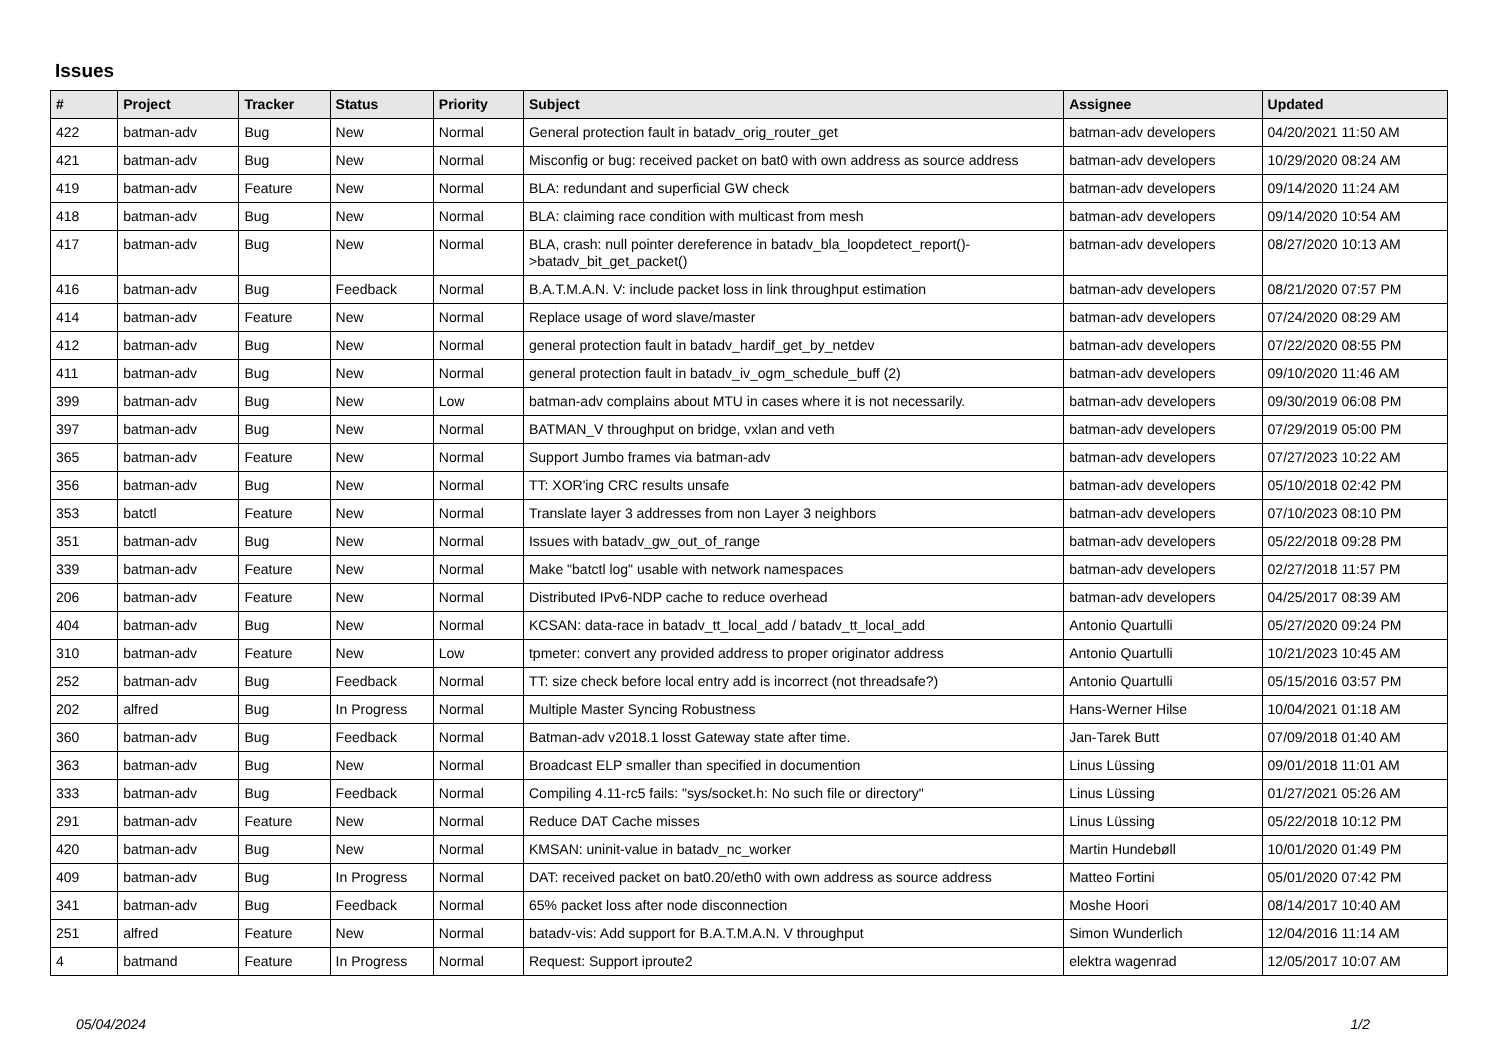Issues
| # | Project | Tracker | Status | Priority | Subject | Assignee | Updated |
| --- | --- | --- | --- | --- | --- | --- | --- |
| 422 | batman-adv | Bug | New | Normal | General protection fault in batadv_orig_router_get | batman-adv developers | 04/20/2021 11:50 AM |
| 421 | batman-adv | Bug | New | Normal | Misconfig or bug: received packet on bat0 with own address as source address | batman-adv developers | 10/29/2020 08:24 AM |
| 419 | batman-adv | Feature | New | Normal | BLA: redundant and superficial GW check | batman-adv developers | 09/14/2020 11:24 AM |
| 418 | batman-adv | Bug | New | Normal | BLA: claiming race condition with multicast from mesh | batman-adv developers | 09/14/2020 10:54 AM |
| 417 | batman-adv | Bug | New | Normal | BLA, crash: null pointer dereference in batadv_bla_loopdetect_report()->batadv_bit_get_packet() | batman-adv developers | 08/27/2020 10:13 AM |
| 416 | batman-adv | Bug | Feedback | Normal | B.A.T.M.A.N. V: include packet loss in link throughput estimation | batman-adv developers | 08/21/2020 07:57 PM |
| 414 | batman-adv | Feature | New | Normal | Replace usage of word slave/master | batman-adv developers | 07/24/2020 08:29 AM |
| 412 | batman-adv | Bug | New | Normal | general protection fault in batadv_hardif_get_by_netdev | batman-adv developers | 07/22/2020 08:55 PM |
| 411 | batman-adv | Bug | New | Normal | general protection fault in batadv_iv_ogm_schedule_buff (2) | batman-adv developers | 09/10/2020 11:46 AM |
| 399 | batman-adv | Bug | New | Low | batman-adv complains about MTU in cases where it is not necessarily. | batman-adv developers | 09/30/2019 06:08 PM |
| 397 | batman-adv | Bug | New | Normal | BATMAN_V throughput on bridge, vxlan and veth | batman-adv developers | 07/29/2019 05:00 PM |
| 365 | batman-adv | Feature | New | Normal | Support Jumbo frames via batman-adv | batman-adv developers | 07/27/2023 10:22 AM |
| 356 | batman-adv | Bug | New | Normal | TT: XOR'ing CRC results unsafe | batman-adv developers | 05/10/2018 02:42 PM |
| 353 | batctl | Feature | New | Normal | Translate layer 3 addresses from non Layer 3 neighbors | batman-adv developers | 07/10/2023 08:10 PM |
| 351 | batman-adv | Bug | New | Normal | Issues with batadv_gw_out_of_range | batman-adv developers | 05/22/2018 09:28 PM |
| 339 | batman-adv | Feature | New | Normal | Make "batctl log" usable with network namespaces | batman-adv developers | 02/27/2018 11:57 PM |
| 206 | batman-adv | Feature | New | Normal | Distributed IPv6-NDP cache to reduce overhead | batman-adv developers | 04/25/2017 08:39 AM |
| 404 | batman-adv | Bug | New | Normal | KCSAN: data-race in batadv_tt_local_add / batadv_tt_local_add | Antonio Quartulli | 05/27/2020 09:24 PM |
| 310 | batman-adv | Feature | New | Low | tpmeter: convert any provided address to proper originator address | Antonio Quartulli | 10/21/2023 10:45 AM |
| 252 | batman-adv | Bug | Feedback | Normal | TT: size check before local entry add is incorrect (not threadsafe?) | Antonio Quartulli | 05/15/2016 03:57 PM |
| 202 | alfred | Bug | In Progress | Normal | Multiple Master Syncing Robustness | Hans-Werner Hilse | 10/04/2021 01:18 AM |
| 360 | batman-adv | Bug | Feedback | Normal | Batman-adv v2018.1 losst Gateway state after time. | Jan-Tarek Butt | 07/09/2018 01:40 AM |
| 363 | batman-adv | Bug | New | Normal | Broadcast ELP smaller than specified in documention | Linus Lüssing | 09/01/2018 11:01 AM |
| 333 | batman-adv | Bug | Feedback | Normal | Compiling 4.11-rc5 fails: "sys/socket.h: No such file or directory" | Linus Lüssing | 01/27/2021 05:26 AM |
| 291 | batman-adv | Feature | New | Normal | Reduce DAT Cache misses | Linus Lüssing | 05/22/2018 10:12 PM |
| 420 | batman-adv | Bug | New | Normal | KMSAN: uninit-value in batadv_nc_worker | Martin Hundebøll | 10/01/2020 01:49 PM |
| 409 | batman-adv | Bug | In Progress | Normal | DAT: received packet on bat0.20/eth0 with own address as source address | Matteo Fortini | 05/01/2020 07:42 PM |
| 341 | batman-adv | Bug | Feedback | Normal | 65% packet loss after node disconnection | Moshe Hoori | 08/14/2017 10:40 AM |
| 251 | alfred | Feature | New | Normal | batadv-vis: Add support for B.A.T.M.A.N. V throughput | Simon Wunderlich | 12/04/2016 11:14 AM |
| 4 | batmand | Feature | In Progress | Normal | Request: Support iproute2 | elektra wagenrad | 12/05/2017 10:07 AM |
05/04/2024 1/2